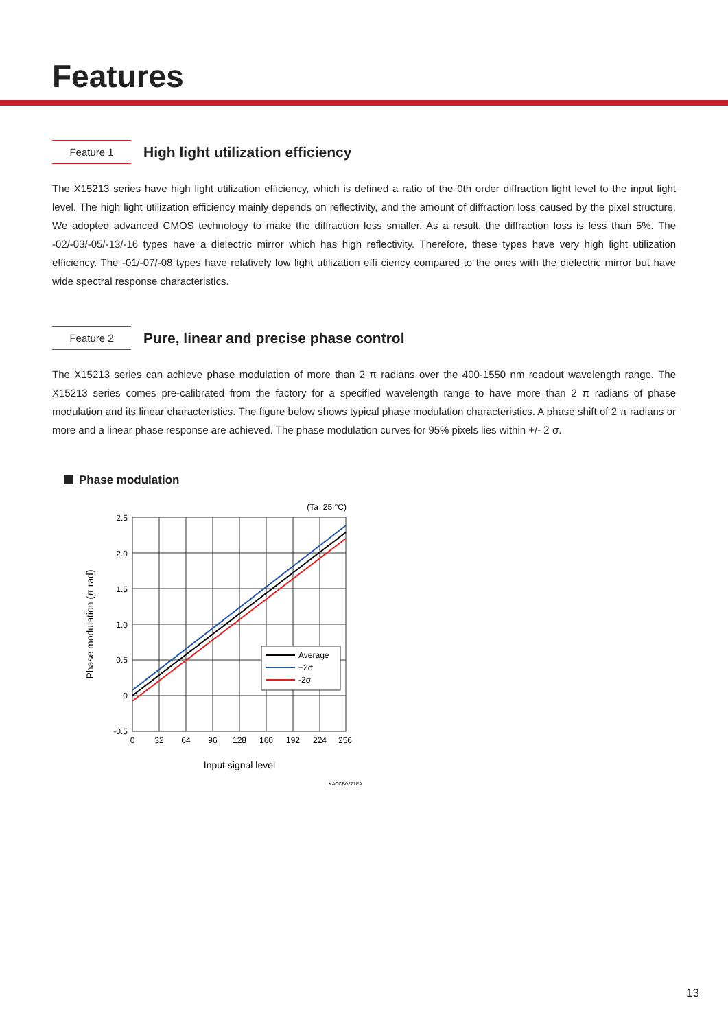Features
Feature 1
High light utilization efficiency
The X15213 series have high light utilization efficiency, which is defined a ratio of the 0th order diffraction light level to the input light level. The high light utilization efficiency mainly depends on reflectivity, and the amount of diffraction loss caused by the pixel structure. We adopted advanced CMOS technology to make the diffraction loss smaller. As a result, the diffraction loss is less than 5%. The -02/-03/-05/-13/-16 types have a dielectric mirror which has high reflectivity. Therefore, these types have very high light utilization efficiency. The -01/-07/-08 types have relatively low light utilization effi ciency compared to the ones with the dielectric mirror but have wide spectral response characteristics.
Feature 2
Pure, linear and precise phase control
The X15213 series can achieve phase modulation of more than 2 π radians over the 400-1550 nm readout wavelength range. The X15213 series comes pre-calibrated from the factory for a specified wavelength range to have more than 2 π radians of phase modulation and its linear characteristics. The figure below shows typical phase modulation characteristics. A phase shift of 2 π radians or more and a linear phase response are achieved. The phase modulation curves for 95% pixels lies within +/- 2 σ.
Phase modulation
(Ta=25 °C)
2.5
2.0
1.5
1.0
0.5
0
-0.5
0
32
64
96
128
160
192
224
256
Input signal level
Phase modulation (π rad)
Average
+2σ
-2σ
KACCB0271EA
13